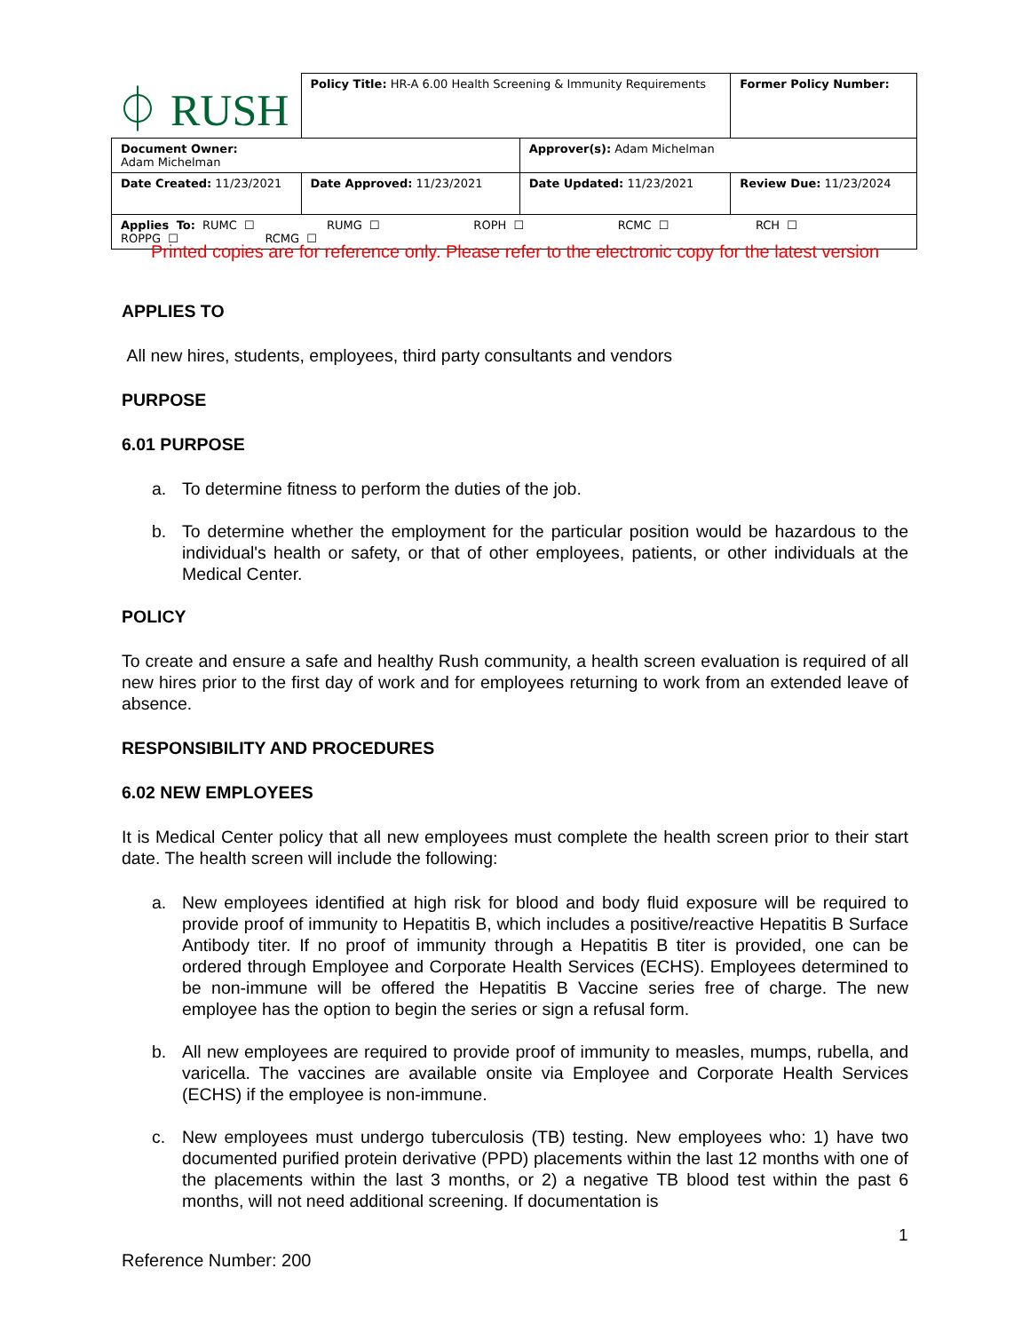| ⏀ RUSH | Policy Title: HR-A 6.00 Health Screening & Immunity Requirements | | Former Policy Number: |
| Document Owner: Adam Michelman | | Approver(s): Adam Michelman | |
| Date Created: 11/23/2021 | Date Approved: 11/23/2021 | Date Updated: 11/23/2021 | Review Due: 11/23/2024 |
| Applies To: RUMC ☐ RUMG ☐ ROPH ☐ RCMC ☐ RCH ☐ ROPPG ☐ RCMG ☐ | | | |
Printed copies are for reference only. Please refer to the electronic copy for the latest version
APPLIES TO
All new hires, students, employees, third party consultants and vendors
PURPOSE
6.01 PURPOSE
a. To determine fitness to perform the duties of the job.
b. To determine whether the employment for the particular position would be hazardous to the individual's health or safety, or that of other employees, patients, or other individuals at the Medical Center.
POLICY
To create and ensure a safe and healthy Rush community, a health screen evaluation is required of all new hires prior to the first day of work and for employees returning to work from an extended leave of absence.
RESPONSIBILITY AND PROCEDURES
6.02 NEW EMPLOYEES
It is Medical Center policy that all new employees must complete the health screen prior to their start date. The health screen will include the following:
a. New employees identified at high risk for blood and body fluid exposure will be required to provide proof of immunity to Hepatitis B, which includes a positive/reactive Hepatitis B Surface Antibody titer. If no proof of immunity through a Hepatitis B titer is provided, one can be ordered through Employee and Corporate Health Services (ECHS). Employees determined to be non-immune will be offered the Hepatitis B Vaccine series free of charge. The new employee has the option to begin the series or sign a refusal form.
b. All new employees are required to provide proof of immunity to measles, mumps, rubella, and varicella. The vaccines are available onsite via Employee and Corporate Health Services (ECHS) if the employee is non-immune.
c. New employees must undergo tuberculosis (TB) testing. New employees who: 1) have two documented purified protein derivative (PPD) placements within the last 12 months with one of the placements within the last 3 months, or 2) a negative TB blood test within the past 6 months, will not need additional screening. If documentation is
1
Reference Number: 200